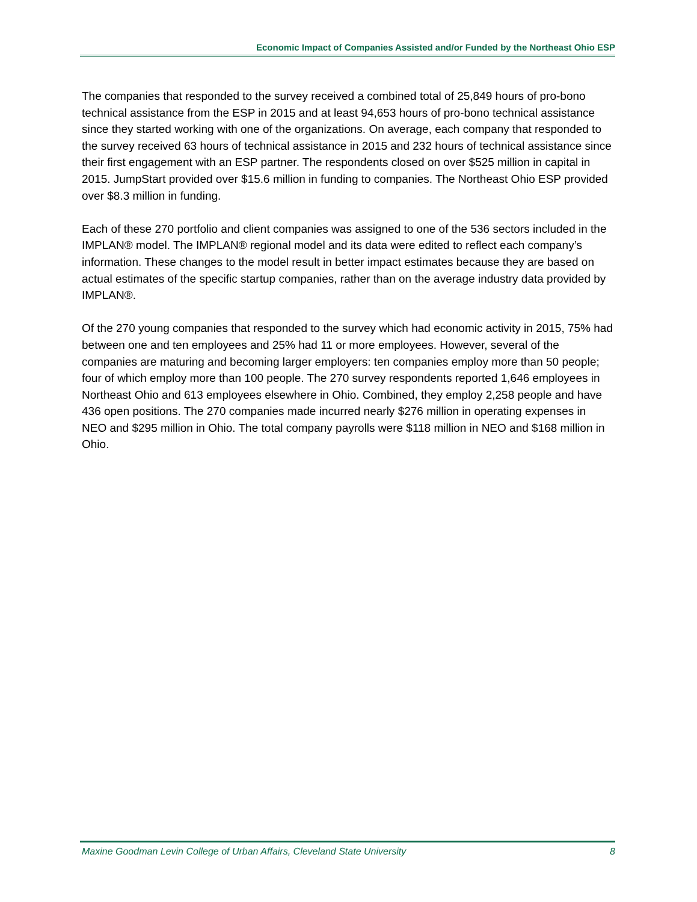Economic Impact of Companies Assisted and/or Funded by the Northeast Ohio ESP
The companies that responded to the survey received a combined total of 25,849 hours of pro-bono technical assistance from the ESP in 2015 and at least 94,653 hours of pro-bono technical assistance since they started working with one of the organizations. On average, each company that responded to the survey received 63 hours of technical assistance in 2015 and 232 hours of technical assistance since their first engagement with an ESP partner. The respondents closed on over $525 million in capital in 2015. JumpStart provided over $15.6 million in funding to companies. The Northeast Ohio ESP provided over $8.3 million in funding.
Each of these 270 portfolio and client companies was assigned to one of the 536 sectors included in the IMPLAN® model. The IMPLAN® regional model and its data were edited to reflect each company’s information. These changes to the model result in better impact estimates because they are based on actual estimates of the specific startup companies, rather than on the average industry data provided by IMPLAN®.
Of the 270 young companies that responded to the survey which had economic activity in 2015, 75% had between one and ten employees and 25% had 11 or more employees. However, several of the companies are maturing and becoming larger employers: ten companies employ more than 50 people; four of which employ more than 100 people. The 270 survey respondents reported 1,646 employees in Northeast Ohio and 613 employees elsewhere in Ohio. Combined, they employ 2,258 people and have 436 open positions. The 270 companies made incurred nearly $276 million in operating expenses in NEO and $295 million in Ohio. The total company payrolls were $118 million in NEO and $168 million in Ohio.
Maxine Goodman Levin College of Urban Affairs, Cleveland State University 8